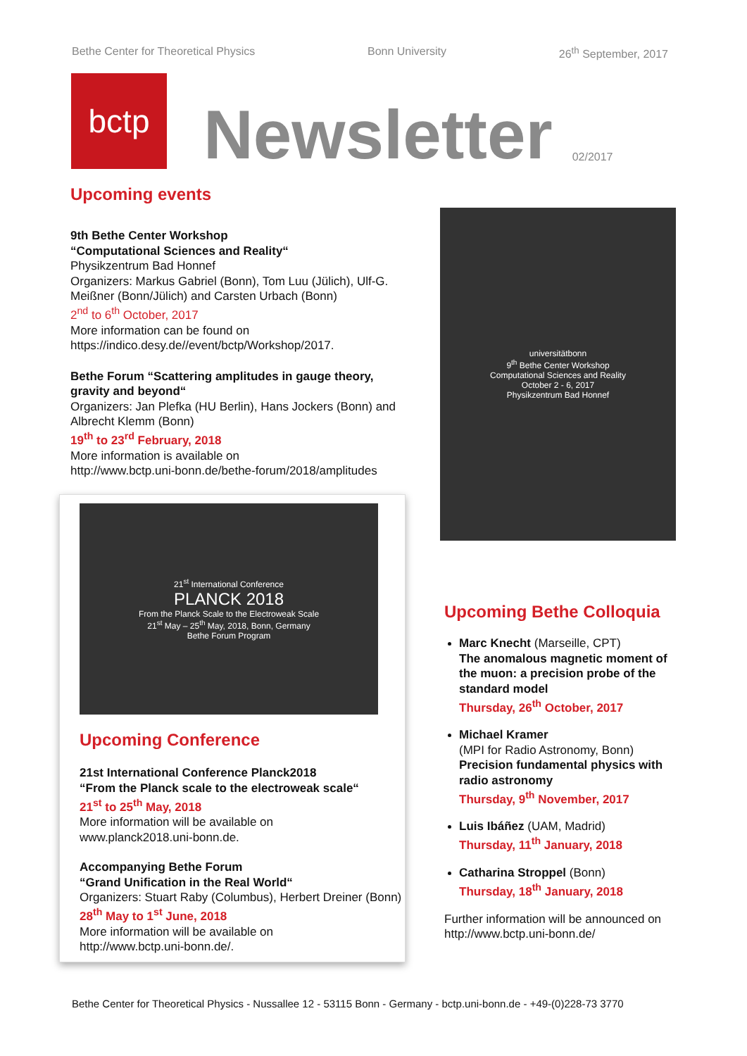Bethe Center for Theoretical Physics Bonn University 26<sup>th</sup> September, 2017
bctp
Newsletter
02/2017
Upcoming events
9th Bethe Center Workshop
“Computational Sciences and Reality“
Physikzentrum Bad Honnef
Organizers: Markus Gabriel (Bonn), Tom Luu (Jülich), Ulf-G. Meißner (Bonn/Jülich) and Carsten Urbach (Bonn)
2<sup>nd</sup> to 6<sup>th</sup> October, 2017
More information can be found on
https://indico.desy.de//event/bctp/Workshop/2017.
Bethe Forum “Scattering amplitudes in gauge theory, gravity and beyond“
Organizers: Jan Plefka (HU Berlin), Hans Jockers (Bonn) and Albrecht Klemm (Bonn)
19<sup>th</sup> to 23<sup>rd</sup> February, 2018
More information is available on
http://www.bctp.uni-bonn.de/bethe-forum/2018/amplitudes
universitätbonn
9<sup>th</sup> Bethe Center Workshop
Computational Sciences and Reality
October 2 - 6, 2017
Physikzentrum Bad Honnef
21<sup>st</sup> International Conference
PLANCK 2018
From the Planck Scale to the Electroweak Scale
21<sup>st</sup> May – 25<sup>th</sup> May, 2018, Bonn, Germany
Bethe Forum Program
Upcoming Conference
21st International Conference Planck2018
“From the Planck scale to the electroweak scale“
21<sup>st</sup> to 25<sup>th</sup> May, 2018
More information will be available on
www.planck2018.uni-bonn.de.
Accompanying Bethe Forum
“Grand Unification in the Real World“
Organizers: Stuart Raby (Columbus), Herbert Dreiner (Bonn)
28<sup>th</sup> May to 1<sup>st</sup> June, 2018
More information will be available on
http://www.bctp.uni-bonn.de/.
Upcoming Bethe Colloquia
Marc Knecht (Marseille, CPT)
The anomalous magnetic moment of the muon: a precision probe of the standard model
Thursday, 26<sup>th</sup> October, 2017
Michael Kramer
(MPI for Radio Astronomy, Bonn)
Precision fundamental physics with radio astronomy
Thursday, 9<sup>th</sup> November, 2017
Luis Ibáñez (UAM, Madrid)
Thursday, 11<sup>th</sup> January, 2018
Catharina Stroppel (Bonn)
Thursday, 18<sup>th</sup> January, 2018
Further information will be announced on
http://www.bctp.uni-bonn.de/
Bethe Center for Theoretical Physics - Nussallee 12 - 53115 Bonn - Germany - bctp.uni-bonn.de - +49-(0)228-73 3770